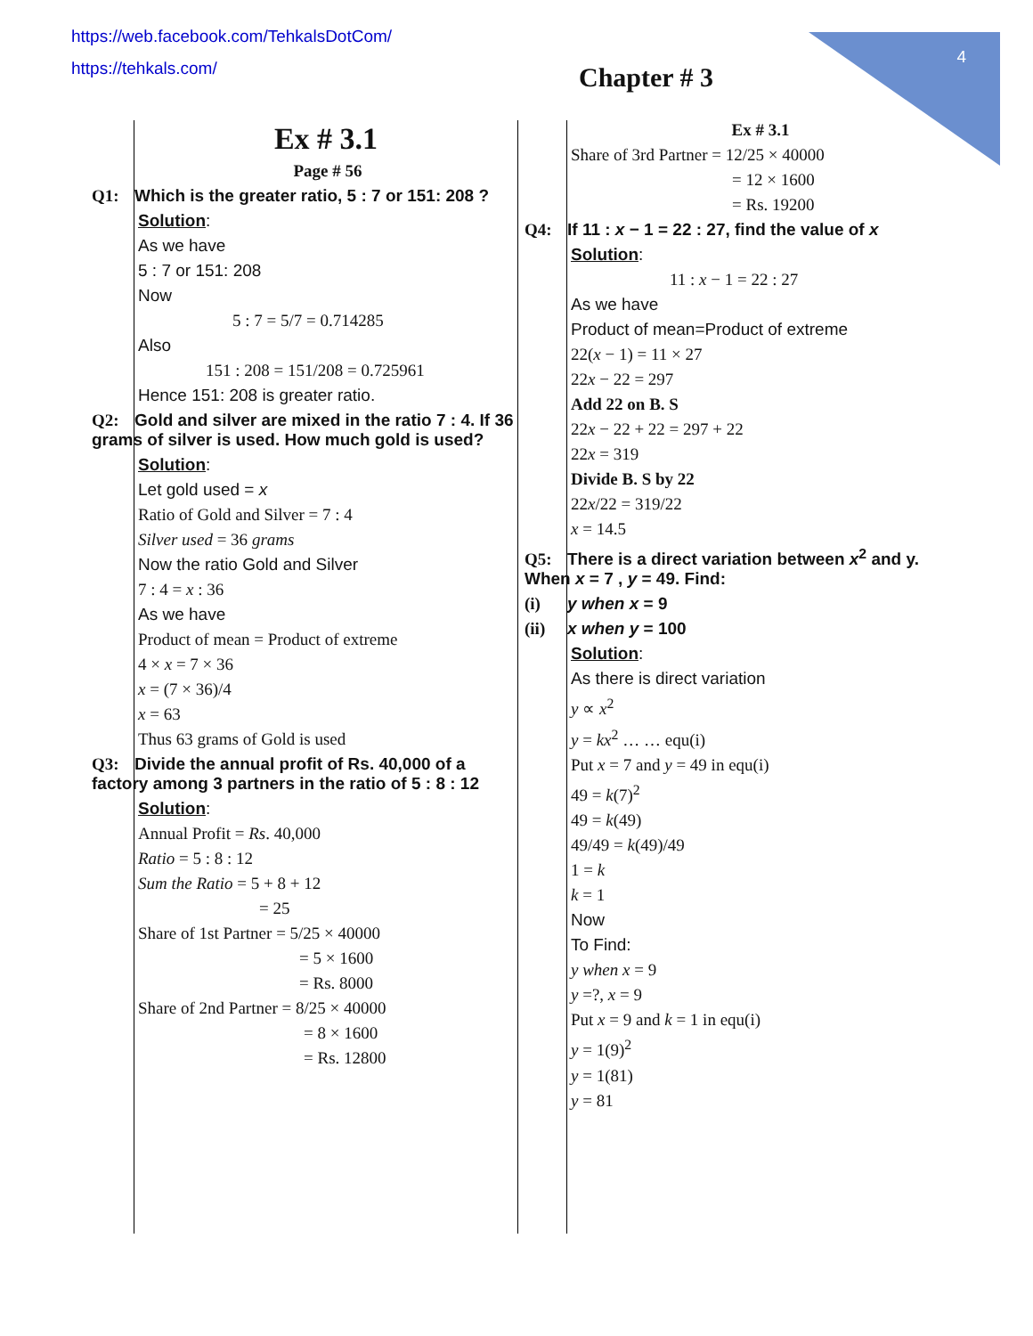https://web.facebook.com/TehkalsDotCom/
https://tehkals.com/
4
Chapter # 3
Ex # 3.1
Page # 56
Q1: Which is the greater ratio, 5 : 7 or 151: 208 ?
Solution:
As we have
5 : 7 or 151: 208
Now
5 : 7 = 5/7 = 0.714285
Also
151 : 208 = 151/208 = 0.725961
Hence 151: 208 is greater ratio.
Q2: Gold and silver are mixed in the ratio 7 : 4. If 36 grams of silver is used. How much gold is used?
Solution:
Let gold used = x
Ratio of Gold and Silver = 7 : 4
Silver used = 36 grams
Now the ratio Gold and Silver
7 : 4 = x : 36
As we have
Product of mean = Product of extreme
4 × x = 7 × 36
x = (7 × 36)/4
x = 63
Thus 63 grams of Gold is used
Q3: Divide the annual profit of Rs. 40,000 of a factory among 3 partners in the ratio of 5 : 8 : 12
Solution:
Annual Profit = Rs. 40,000
Ratio = 5 : 8 : 12
Sum the Ratio = 5 + 8 + 12
= 25
Share of 1st Partner = 5/25 × 40000
= 5 × 1600
= Rs. 8000
Share of 2nd Partner = 8/25 × 40000
= 8 × 1600
= Rs. 12800
Ex # 3.1
Share of 3rd Partner = 12/25 × 40000
= 12 × 1600
= Rs. 19200
Q4: If 11 : x − 1 = 22 : 27, find the value of x
Solution:
11 : x − 1 = 22 : 27
As we have
Product of mean=Product of extreme
22(x − 1) = 11 × 27
22x − 22 = 297
Add 22 on B. S
22x − 22 + 22 = 297 + 22
22x = 319
Divide B. S by 22
22x/22 = 319/22
x = 14.5
Q5: There is a direct variation between x<sup>2</sup> and y. When x = 7 , y = 49. Find:
(i) y when x = 9
(ii) x when y = 100
Solution:
As there is direct variation
y ∝ x<sup>2</sup>
y = kx<sup>2</sup> … … equ(i)
Put x = 7 and y = 49 in equ(i)
49 = k(7)<sup>2</sup>
49 = k(49)
49/49 = k(49)/49
1 = k
k = 1
Now
To Find:
y when x = 9
y =?, x = 9
Put x = 9 and k = 1 in equ(i)
y = 1(9)<sup>2</sup>
y = 1(81)
y = 81